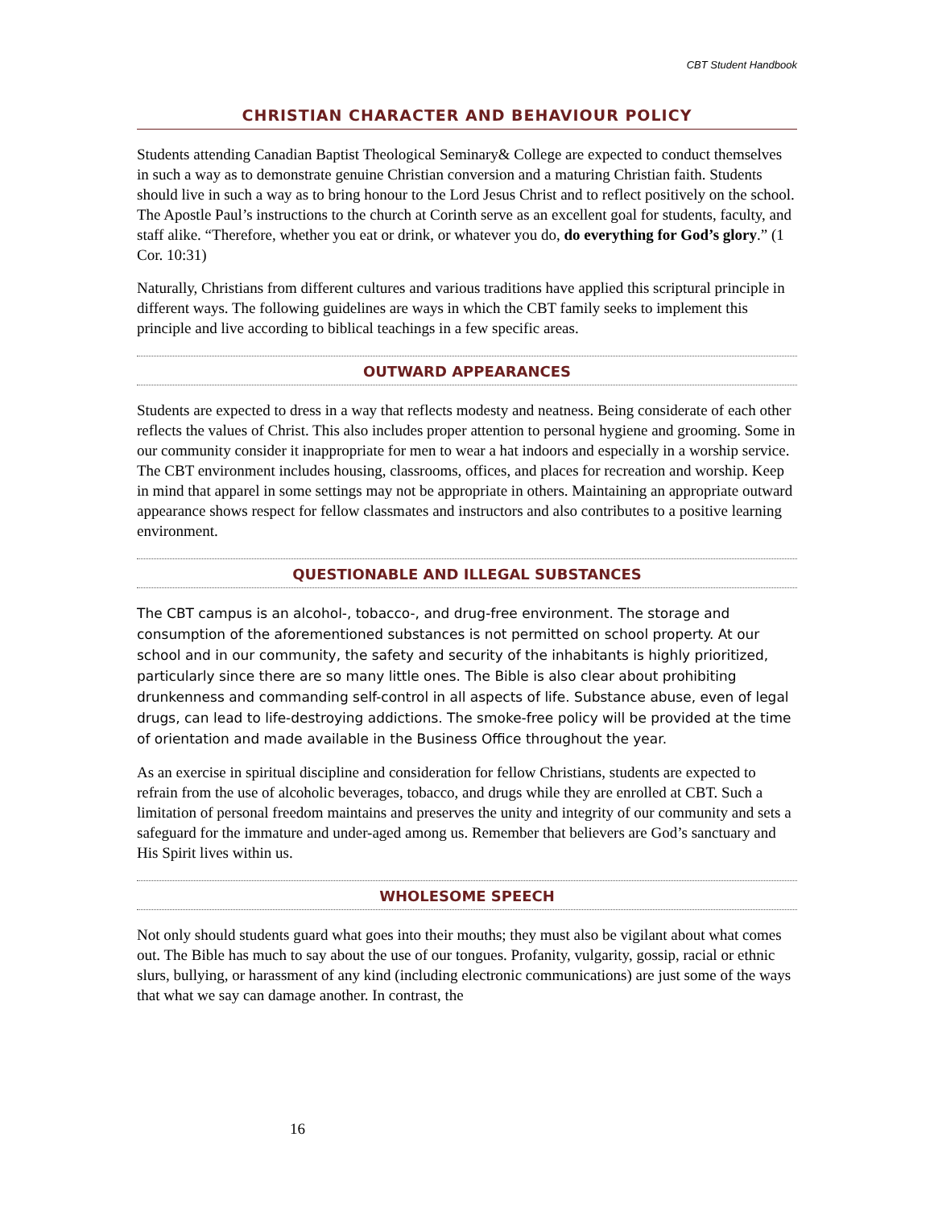CBT Student Handbook
CHRISTIAN CHARACTER AND BEHAVIOUR POLICY
Students attending Canadian Baptist Theological Seminary& College are expected to conduct themselves in such a way as to demonstrate genuine Christian conversion and a maturing Christian faith. Students should live in such a way as to bring honour to the Lord Jesus Christ and to reflect positively on the school. The Apostle Paul’s instructions to the church at Corinth serve as an excellent goal for students, faculty, and staff alike. “Therefore, whether you eat or drink, or whatever you do, do everything for God’s glory.” (1 Cor. 10:31)
Naturally, Christians from different cultures and various traditions have applied this scriptural principle in different ways. The following guidelines are ways in which the CBT family seeks to implement this principle and live according to biblical teachings in a few specific areas.
OUTWARD APPEARANCES
Students are expected to dress in a way that reflects modesty and neatness. Being considerate of each other reflects the values of Christ. This also includes proper attention to personal hygiene and grooming. Some in our community consider it inappropriate for men to wear a hat indoors and especially in a worship service. The CBT environment includes housing, classrooms, offices, and places for recreation and worship. Keep in mind that apparel in some settings may not be appropriate in others. Maintaining an appropriate outward appearance shows respect for fellow classmates and instructors and also contributes to a positive learning environment.
QUESTIONABLE AND ILLEGAL SUBSTANCES
The CBT campus is an alcohol-, tobacco-, and drug-free environment. The storage and consumption of the aforementioned substances is not permitted on school property. At our school and in our community, the safety and security of the inhabitants is highly prioritized, particularly since there are so many little ones. The Bible is also clear about prohibiting drunkenness and commanding self-control in all aspects of life. Substance abuse, even of legal drugs, can lead to life-destroying addictions. The smoke-free policy will be provided at the time of orientation and made available in the Business Office throughout the year.
As an exercise in spiritual discipline and consideration for fellow Christians, students are expected to refrain from the use of alcoholic beverages, tobacco, and drugs while they are enrolled at CBT. Such a limitation of personal freedom maintains and preserves the unity and integrity of our community and sets a safeguard for the immature and under-aged among us. Remember that believers are God’s sanctuary and His Spirit lives within us.
WHOLESOME SPEECH
Not only should students guard what goes into their mouths; they must also be vigilant about what comes out. The Bible has much to say about the use of our tongues. Profanity, vulgarity, gossip, racial or ethnic slurs, bullying, or harassment of any kind (including electronic communications) are just some of the ways that what we say can damage another. In contrast, the
16